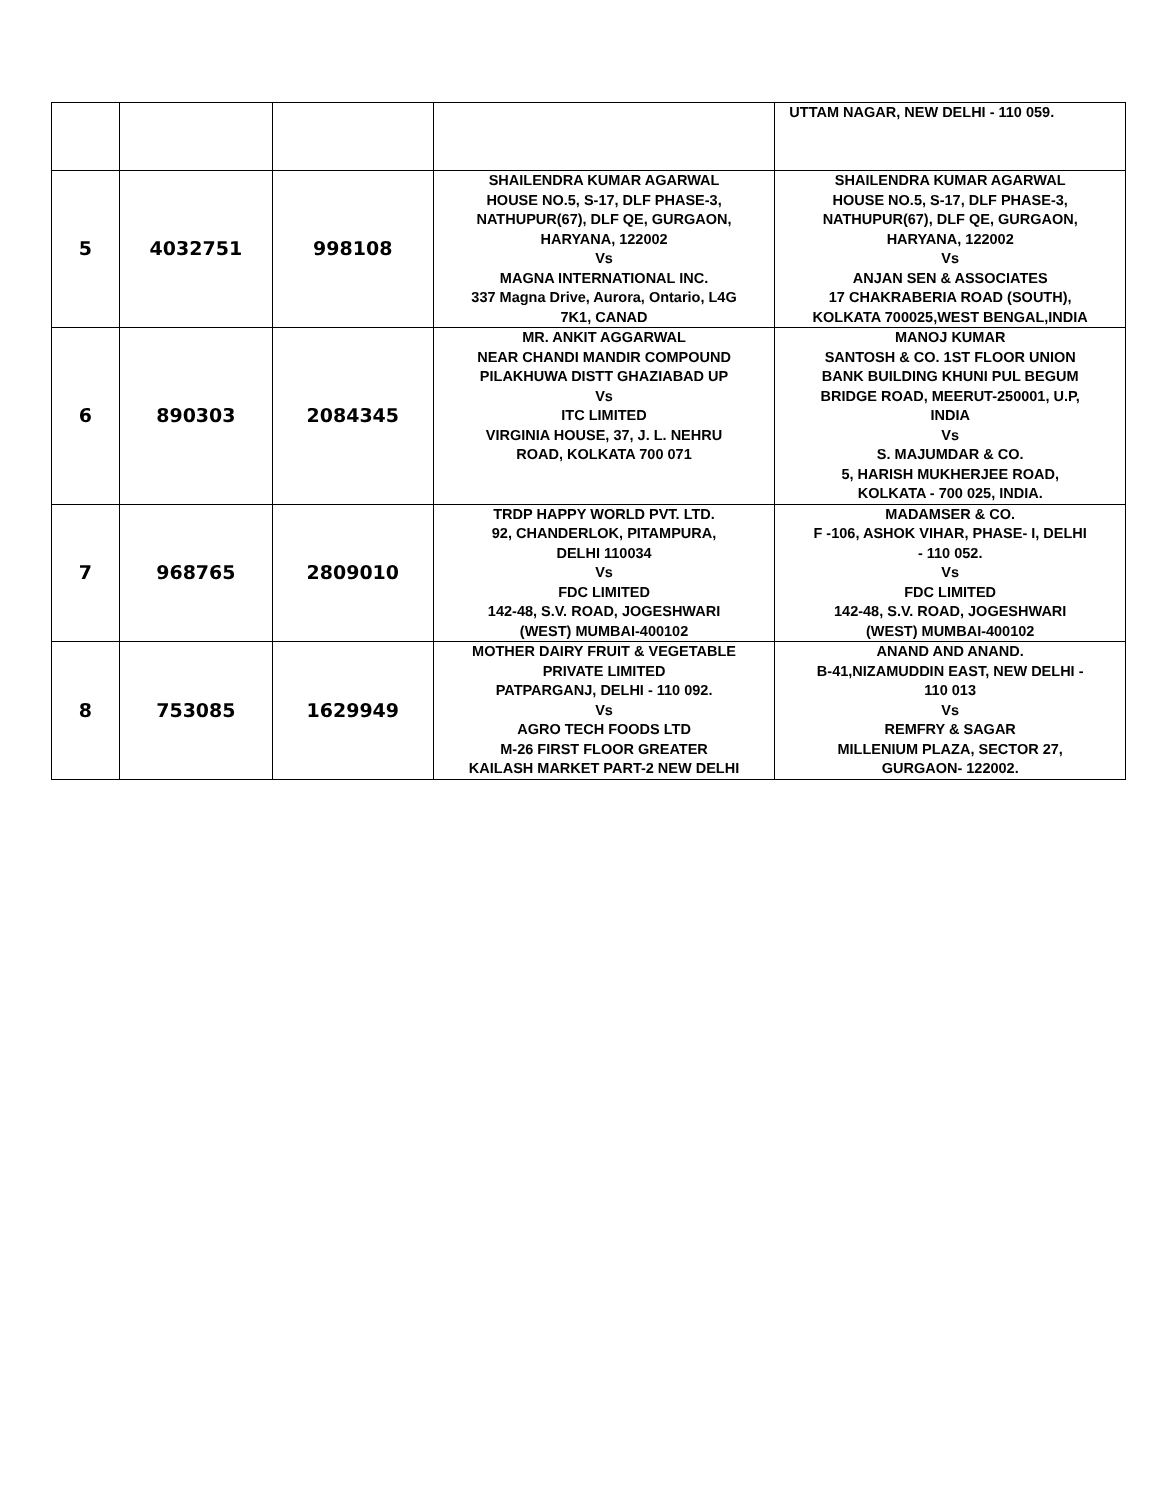| | | | | UTTAM NAGAR, NEW DELHI - 110 059. |
| 5 | 4032751 | 998108 | SHAILENDRA KUMAR AGARWAL HOUSE NO.5, S-17, DLF PHASE-3, NATHUPUR(67), DLF QE, GURGAON, HARYANA, 122002 Vs MAGNA INTERNATIONAL INC. 337 Magna Drive, Aurora, Ontario, L4G 7K1, CANAD | SHAILENDRA KUMAR AGARWAL HOUSE NO.5, S-17, DLF PHASE-3, NATHUPUR(67), DLF QE, GURGAON, HARYANA, 122002 Vs ANJAN SEN & ASSOCIATES 17 CHAKRABERIA ROAD (SOUTH), KOLKATA 700025,WEST BENGAL,INDIA |
| 6 | 890303 | 2084345 | MR. ANKIT AGGARWAL NEAR CHANDI MANDIR COMPOUND PILAKHUWA DISTT GHAZIABAD UP Vs ITC LIMITED VIRGINIA HOUSE, 37, J. L. NEHRU ROAD, KOLKATA 700 071 | MANOJ KUMAR SANTOSH & CO. 1ST FLOOR UNION BANK BUILDING KHUNI PUL BEGUM BRIDGE ROAD, MEERUT-250001, U.P, INDIA Vs S. MAJUMDAR & CO. 5, HARISH MUKHERJEE ROAD, KOLKATA - 700 025, INDIA. |
| 7 | 968765 | 2809010 | TRDP HAPPY WORLD PVT. LTD. 92, CHANDERLOK, PITAMPURA, DELHI 110034 Vs FDC LIMITED 142-48, S.V. ROAD, JOGESHWARI (WEST) MUMBAI-400102 | MADAMSER & CO. F -106, ASHOK VIHAR, PHASE- I, DELHI - 110 052. Vs FDC LIMITED 142-48, S.V. ROAD, JOGESHWARI (WEST) MUMBAI-400102 |
| 8 | 753085 | 1629949 | MOTHER DAIRY FRUIT & VEGETABLE PRIVATE LIMITED PATPARGANJ, DELHI - 110 092. Vs AGRO TECH FOODS LTD M-26 FIRST FLOOR GREATER KAILASH MARKET PART-2 NEW DELHI | ANAND AND ANAND. B-41,NIZAMUDDIN EAST, NEW DELHI - 110 013 Vs REMFRY & SAGAR MILLENIUM PLAZA, SECTOR 27, GURGAON- 122002. |